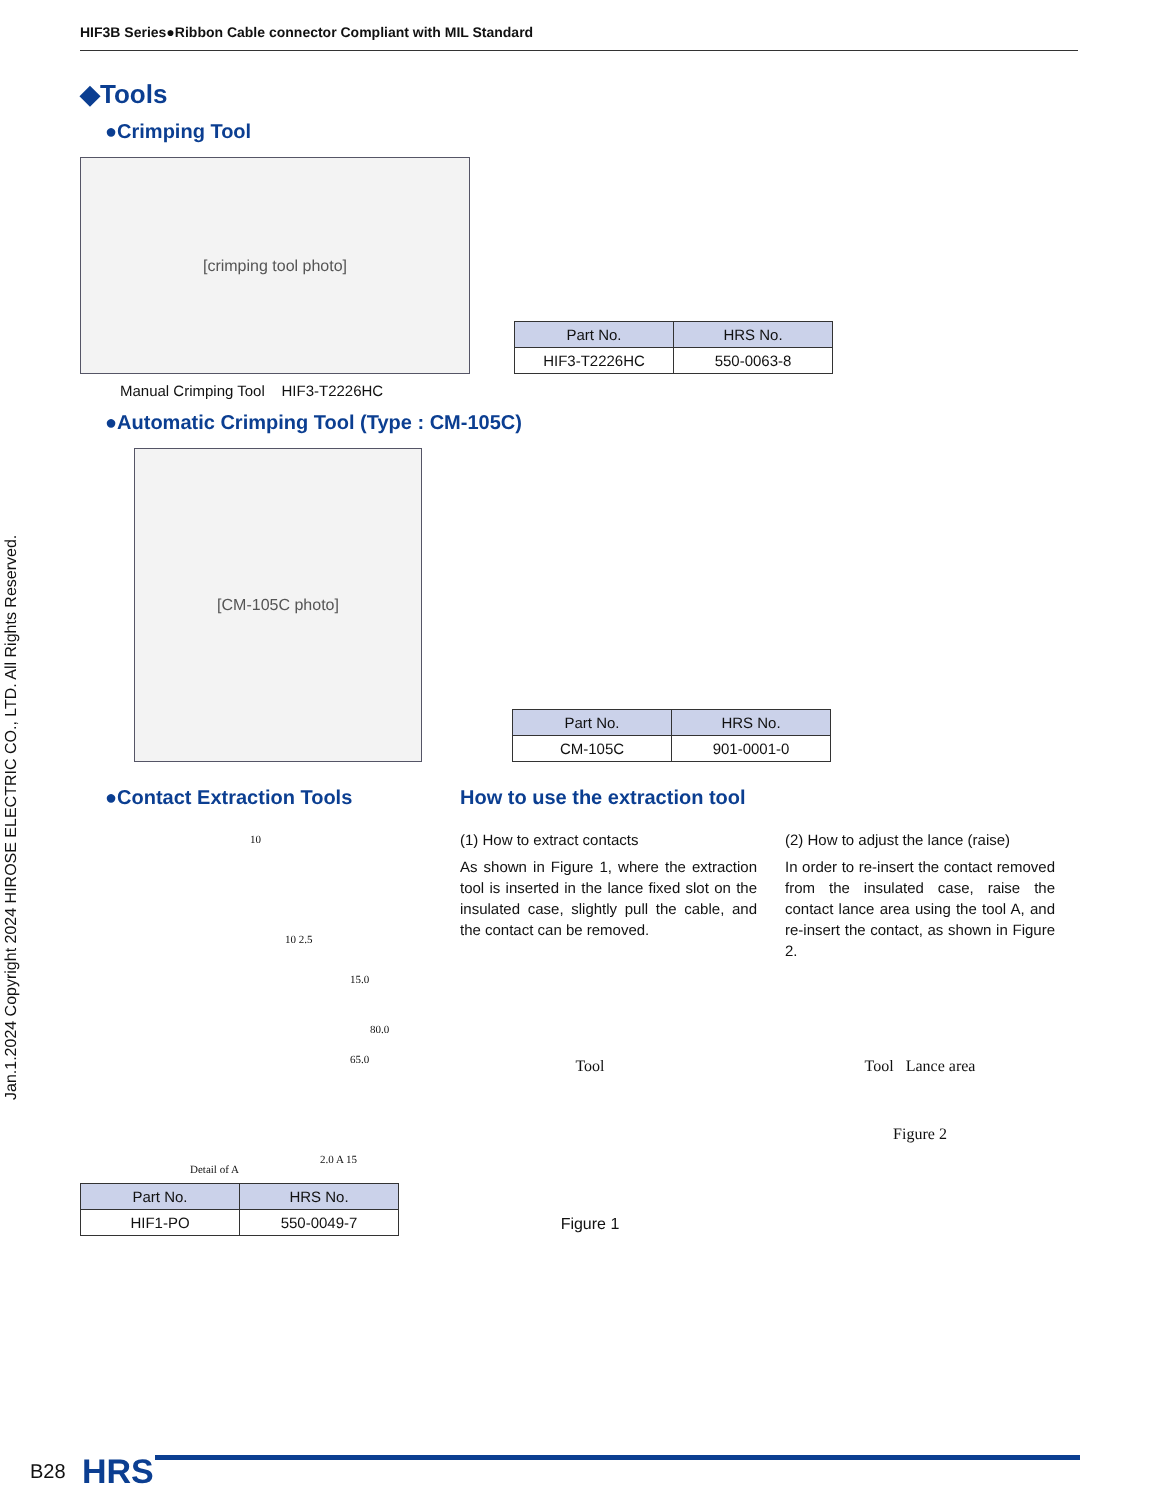HIF3B Series●Ribbon Cable connector Compliant with MIL Standard
Jan.1.2024 Copyright 2024 HIROSE ELECTRIC CO., LTD. All Rights Reserved.
◆Tools
●Crimping Tool
[crimping tool photo]
| Part No. | HRS No. |
| --- | --- |
| HIF3-T2226HC | 550-0063-8 |
Manual Crimping Tool HIF3-T2226HC
●Automatic Crimping Tool (Type : CM-105C)
[CM-105C photo]
| Part No. | HRS No. |
| --- | --- |
| CM-105C | 901-0001-0 |
●Contact Extraction Tools
10
10 2.5
15.0
65.0
80.0
2.0 A 15
Detail of A
| Part No. | HRS No. |
| --- | --- |
| HIF1-PO | 550-0049-7 |
How to use the extraction tool
(1) How to extract contacts
As shown in Figure 1, where the extraction tool is inserted in the lance fixed slot on the insulated case, slightly pull the cable, and the contact can be removed.
(2) How to adjust the lance (raise)
In order to re-insert the contact removed from the insulated case, raise the contact lance area using the tool A, and re-insert the contact, as shown in Figure 2.
Tool
Figure 1
Tool Lance area
Figure 2
B28 HRS